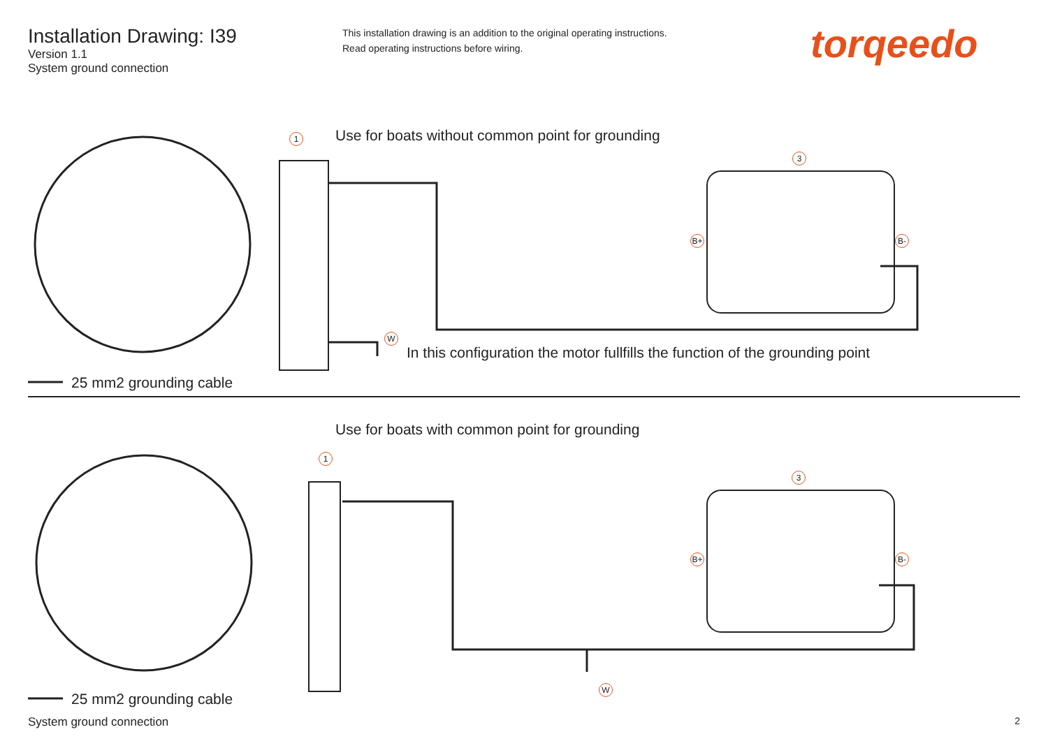Installation Drawing: I39
Version 1.1
System ground connection
This installation drawing is an addition to the original operating instructions.
Read operating instructions before wiring.
torqeedo
1
Use for boats without common point for grounding
3
B+ B-
W
In this configuration the motor fullfills the function of the grounding point
25 mm2 grounding cable
Use for boats with common point for grounding
1
3
B+ B-
W
25 mm2 grounding cable
System ground connection 2